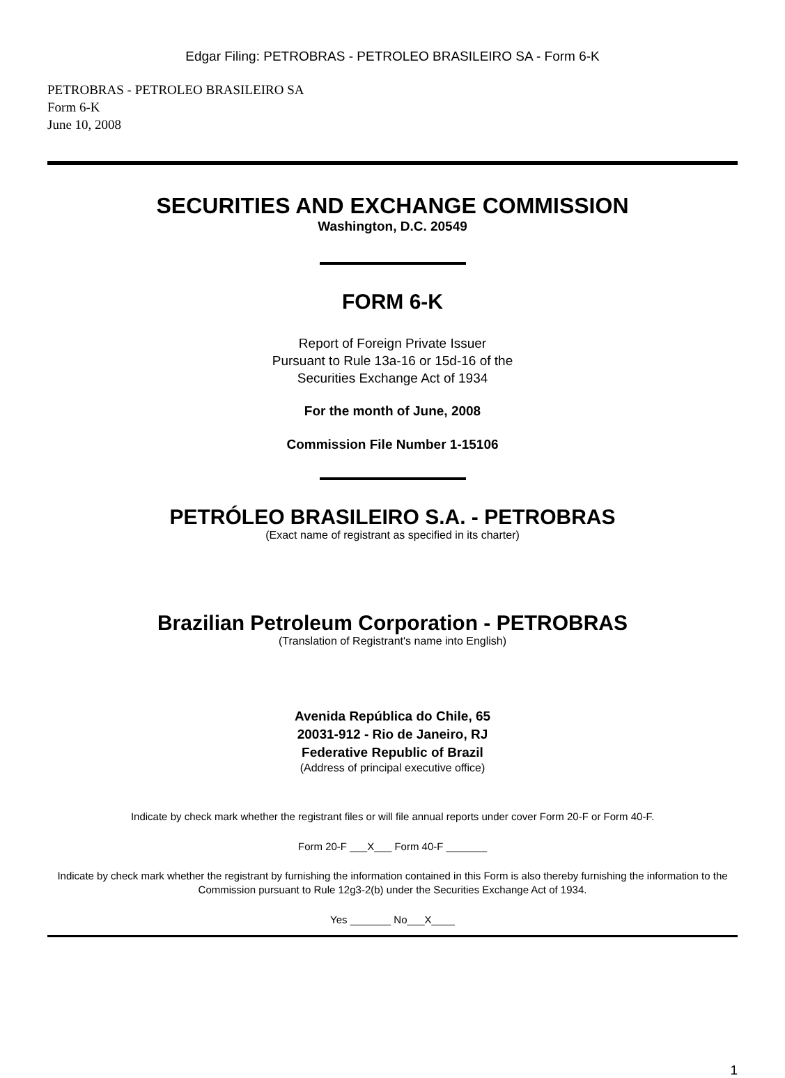Edgar Filing: PETROBRAS - PETROLEO BRASILEIRO SA - Form 6-K
PETROBRAS - PETROLEO BRASILEIRO SA
Form 6-K
June 10, 2008
SECURITIES AND EXCHANGE COMMISSION
Washington, D.C. 20549
FORM 6-K
Report of Foreign Private Issuer
Pursuant to Rule 13a-16 or 15d-16 of the
Securities Exchange Act of 1934
For the month of June, 2008
Commission File Number 1-15106
PETRÓLEO BRASILEIRO S.A. - PETROBRAS
(Exact name of registrant as specified in its charter)
Brazilian Petroleum Corporation - PETROBRAS
(Translation of Registrant's name into English)
Avenida República do Chile, 65
20031-912 - Rio de Janeiro, RJ
Federative Republic of Brazil
(Address of principal executive office)
Indicate by check mark whether the registrant files or will file annual reports under cover Form 20-F or Form 40-F.
Form 20-F ___X___ Form 40-F _______
Indicate by check mark whether the registrant by furnishing the information contained in this Form is also thereby furnishing the information to the Commission pursuant to Rule 12g3-2(b) under the Securities Exchange Act of 1934.
Yes _______ No___X____
1